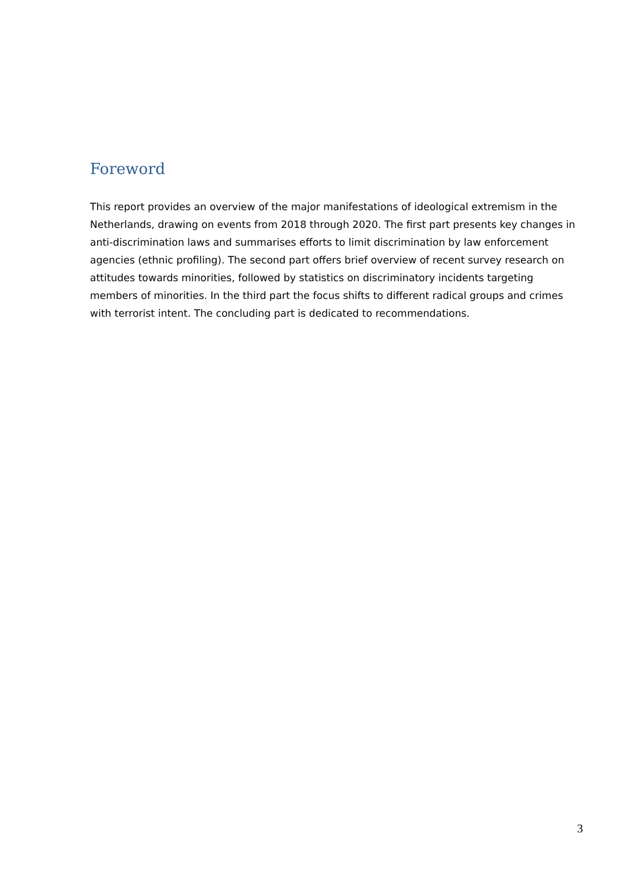Foreword
This report provides an overview of the major manifestations of ideological extremism in the Netherlands, drawing on events from 2018 through 2020. The first part presents key changes in anti-discrimination laws and summarises efforts to limit discrimination by law enforcement agencies (ethnic profiling). The second part offers brief overview of recent survey research on attitudes towards minorities, followed by statistics on discriminatory incidents targeting members of minorities. In the third part the focus shifts to different radical groups and crimes with terrorist intent. The concluding part is dedicated to recommendations.
3